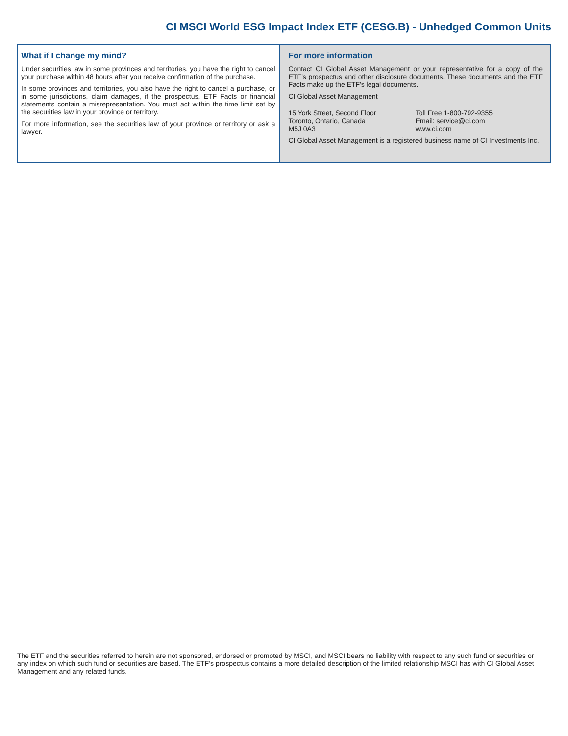CI MSCI World ESG Impact Index ETF (CESG.B) - Unhedged Common Units
What if I change my mind?
Under securities law in some provinces and territories, you have the right to cancel your purchase within 48 hours after you receive confirmation of the purchase.
In some provinces and territories, you also have the right to cancel a purchase, or in some jurisdictions, claim damages, if the prospectus, ETF Facts or financial statements contain a misrepresentation. You must act within the time limit set by the securities law in your province or territory.
For more information, see the securities law of your province or territory or ask a lawyer.
For more information
Contact CI Global Asset Management or your representative for a copy of the ETF’s prospectus and other disclosure documents. These documents and the ETF Facts make up the ETF's legal documents.
CI Global Asset Management
15 York Street, Second Floor
Toronto, Ontario, Canada
M5J 0A3
Toll Free 1-800-792-9355
Email: service@ci.com
www.ci.com
CI Global Asset Management is a registered business name of CI Investments Inc.
The ETF and the securities referred to herein are not sponsored, endorsed or promoted by MSCI, and MSCI bears no liability with respect to any such fund or securities or any index on which such fund or securities are based. The ETF’s prospectus contains a more detailed description of the limited relationship MSCI has with CI Global Asset Management and any related funds.